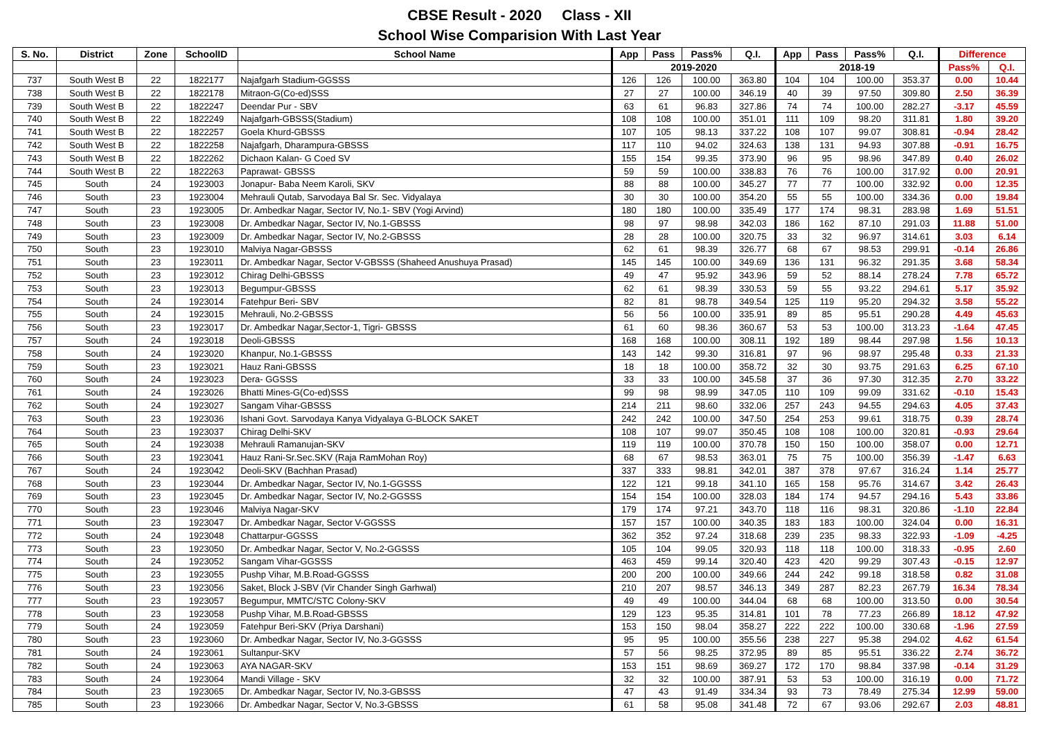CBSE Result - 2020 Class - XII
School Wise Comparision With Last Year
| S. No. | District | Zone | SchoolID | School Name | App | Pass | Pass% | Q.I. | App | Pass | Pass% | Q.I. | Difference | |
| --- | --- | --- | --- | --- | --- | --- | --- | --- | --- | --- | --- | --- | --- | --- |
| | | | | | 2019-2020 | | | | 2018-19 | | | | Pass% | Q.I. |
| 737 | South West B | 22 | 1822177 | Najafgarh Stadium-GGSSS | 126 | 126 | 100.00 | 363.80 | 104 | 104 | 100.00 | 353.37 | 0.00 | 10.44 |
| 738 | South West B | 22 | 1822178 | Mitraon-G(Co-ed)SSS | 27 | 27 | 100.00 | 346.19 | 40 | 39 | 97.50 | 309.80 | 2.50 | 36.39 |
| 739 | South West B | 22 | 1822247 | Deendar Pur - SBV | 63 | 61 | 96.83 | 327.86 | 74 | 74 | 100.00 | 282.27 | -3.17 | 45.59 |
| 740 | South West B | 22 | 1822249 | Najafgarh-GBSSS(Stadium) | 108 | 108 | 100.00 | 351.01 | 111 | 109 | 98.20 | 311.81 | 1.80 | 39.20 |
| 741 | South West B | 22 | 1822257 | Goela Khurd-GBSSS | 107 | 105 | 98.13 | 337.22 | 108 | 107 | 99.07 | 308.81 | -0.94 | 28.42 |
| 742 | South West B | 22 | 1822258 | Najafgarh, Dharampura-GBSSS | 117 | 110 | 94.02 | 324.63 | 138 | 131 | 94.93 | 307.88 | -0.91 | 16.75 |
| 743 | South West B | 22 | 1822262 | Dichaon Kalan- G Coed SV | 155 | 154 | 99.35 | 373.90 | 96 | 95 | 98.96 | 347.89 | 0.40 | 26.02 |
| 744 | South West B | 22 | 1822263 | Paprawat- GBSSS | 59 | 59 | 100.00 | 338.83 | 76 | 76 | 100.00 | 317.92 | 0.00 | 20.91 |
| 745 | South | 24 | 1923003 | Jonapur- Baba Neem Karoli, SKV | 88 | 88 | 100.00 | 345.27 | 77 | 77 | 100.00 | 332.92 | 0.00 | 12.35 |
| 746 | South | 23 | 1923004 | Mehrauli Qutab, Sarvodaya Bal Sr. Sec. Vidyalaya | 30 | 30 | 100.00 | 354.20 | 55 | 55 | 100.00 | 334.36 | 0.00 | 19.84 |
| 747 | South | 23 | 1923005 | Dr. Ambedkar Nagar, Sector IV, No.1- SBV (Yogi Arvind) | 180 | 180 | 100.00 | 335.49 | 177 | 174 | 98.31 | 283.98 | 1.69 | 51.51 |
| 748 | South | 23 | 1923008 | Dr. Ambedkar Nagar, Sector IV, No.1-GBSSS | 98 | 97 | 98.98 | 342.03 | 186 | 162 | 87.10 | 291.03 | 11.88 | 51.00 |
| 749 | South | 23 | 1923009 | Dr. Ambedkar Nagar, Sector IV, No.2-GBSSS | 28 | 28 | 100.00 | 320.75 | 33 | 32 | 96.97 | 314.61 | 3.03 | 6.14 |
| 750 | South | 23 | 1923010 | Malviya Nagar-GBSSS | 62 | 61 | 98.39 | 326.77 | 68 | 67 | 98.53 | 299.91 | -0.14 | 26.86 |
| 751 | South | 23 | 1923011 | Dr. Ambedkar Nagar, Sector V-GBSSS (Shaheed Anushuya Prasad) | 145 | 145 | 100.00 | 349.69 | 136 | 131 | 96.32 | 291.35 | 3.68 | 58.34 |
| 752 | South | 23 | 1923012 | Chirag Delhi-GBSSS | 49 | 47 | 95.92 | 343.96 | 59 | 52 | 88.14 | 278.24 | 7.78 | 65.72 |
| 753 | South | 23 | 1923013 | Begumpur-GBSSS | 62 | 61 | 98.39 | 330.53 | 59 | 55 | 93.22 | 294.61 | 5.17 | 35.92 |
| 754 | South | 24 | 1923014 | Fatehpur Beri- SBV | 82 | 81 | 98.78 | 349.54 | 125 | 119 | 95.20 | 294.32 | 3.58 | 55.22 |
| 755 | South | 24 | 1923015 | Mehrauli, No.2-GBSSS | 56 | 56 | 100.00 | 335.91 | 89 | 85 | 95.51 | 290.28 | 4.49 | 45.63 |
| 756 | South | 23 | 1923017 | Dr. Ambedkar Nagar,Sector-1, Tigri- GBSSS | 61 | 60 | 98.36 | 360.67 | 53 | 53 | 100.00 | 313.23 | -1.64 | 47.45 |
| 757 | South | 24 | 1923018 | Deoli-GBSSS | 168 | 168 | 100.00 | 308.11 | 192 | 189 | 98.44 | 297.98 | 1.56 | 10.13 |
| 758 | South | 24 | 1923020 | Khanpur, No.1-GBSSS | 143 | 142 | 99.30 | 316.81 | 97 | 96 | 98.97 | 295.48 | 0.33 | 21.33 |
| 759 | South | 23 | 1923021 | Hauz Rani-GBSSS | 18 | 18 | 100.00 | 358.72 | 32 | 30 | 93.75 | 291.63 | 6.25 | 67.10 |
| 760 | South | 24 | 1923023 | Dera- GGSSS | 33 | 33 | 100.00 | 345.58 | 37 | 36 | 97.30 | 312.35 | 2.70 | 33.22 |
| 761 | South | 24 | 1923026 | Bhatti Mines-G(Co-ed)SSS | 99 | 98 | 98.99 | 347.05 | 110 | 109 | 99.09 | 331.62 | -0.10 | 15.43 |
| 762 | South | 24 | 1923027 | Sangam Vihar-GBSSS | 214 | 211 | 98.60 | 332.06 | 257 | 243 | 94.55 | 294.63 | 4.05 | 37.43 |
| 763 | South | 23 | 1923036 | Ishani Govt. Sarvodaya Kanya Vidyalaya G-BLOCK SAKET | 242 | 242 | 100.00 | 347.50 | 254 | 253 | 99.61 | 318.75 | 0.39 | 28.74 |
| 764 | South | 23 | 1923037 | Chirag Delhi-SKV | 108 | 107 | 99.07 | 350.45 | 108 | 108 | 100.00 | 320.81 | -0.93 | 29.64 |
| 765 | South | 24 | 1923038 | Mehrauli Ramanujan-SKV | 119 | 119 | 100.00 | 370.78 | 150 | 150 | 100.00 | 358.07 | 0.00 | 12.71 |
| 766 | South | 23 | 1923041 | Hauz Rani-Sr.Sec.SKV (Raja RamMohan Roy) | 68 | 67 | 98.53 | 363.01 | 75 | 75 | 100.00 | 356.39 | -1.47 | 6.63 |
| 767 | South | 24 | 1923042 | Deoli-SKV (Bachhan Prasad) | 337 | 333 | 98.81 | 342.01 | 387 | 378 | 97.67 | 316.24 | 1.14 | 25.77 |
| 768 | South | 23 | 1923044 | Dr. Ambedkar Nagar, Sector IV, No.1-GGSSS | 122 | 121 | 99.18 | 341.10 | 165 | 158 | 95.76 | 314.67 | 3.42 | 26.43 |
| 769 | South | 23 | 1923045 | Dr. Ambedkar Nagar, Sector IV, No.2-GGSSS | 154 | 154 | 100.00 | 328.03 | 184 | 174 | 94.57 | 294.16 | 5.43 | 33.86 |
| 770 | South | 23 | 1923046 | Malviya Nagar-SKV | 179 | 174 | 97.21 | 343.70 | 118 | 116 | 98.31 | 320.86 | -1.10 | 22.84 |
| 771 | South | 23 | 1923047 | Dr. Ambedkar Nagar, Sector V-GGSSS | 157 | 157 | 100.00 | 340.35 | 183 | 183 | 100.00 | 324.04 | 0.00 | 16.31 |
| 772 | South | 24 | 1923048 | Chattarpur-GGSSS | 362 | 352 | 97.24 | 318.68 | 239 | 235 | 98.33 | 322.93 | -1.09 | -4.25 |
| 773 | South | 23 | 1923050 | Dr. Ambedkar Nagar, Sector V, No.2-GGSSS | 105 | 104 | 99.05 | 320.93 | 118 | 118 | 100.00 | 318.33 | -0.95 | 2.60 |
| 774 | South | 24 | 1923052 | Sangam Vihar-GGSSS | 463 | 459 | 99.14 | 320.40 | 423 | 420 | 99.29 | 307.43 | -0.15 | 12.97 |
| 775 | South | 23 | 1923055 | Pushp Vihar, M.B.Road-GGSSS | 200 | 200 | 100.00 | 349.66 | 244 | 242 | 99.18 | 318.58 | 0.82 | 31.08 |
| 776 | South | 23 | 1923056 | Saket, Block J-SBV (Vir Chander Singh Garhwal) | 210 | 207 | 98.57 | 346.13 | 349 | 287 | 82.23 | 267.79 | 16.34 | 78.34 |
| 777 | South | 23 | 1923057 | Begumpur, MMTC/STC Colony-SKV | 49 | 49 | 100.00 | 344.04 | 68 | 68 | 100.00 | 313.50 | 0.00 | 30.54 |
| 778 | South | 23 | 1923058 | Pushp Vihar, M.B.Road-GBSSS | 129 | 123 | 95.35 | 314.81 | 101 | 78 | 77.23 | 266.89 | 18.12 | 47.92 |
| 779 | South | 24 | 1923059 | Fatehpur Beri-SKV (Priya Darshani) | 153 | 150 | 98.04 | 358.27 | 222 | 222 | 100.00 | 330.68 | -1.96 | 27.59 |
| 780 | South | 23 | 1923060 | Dr. Ambedkar Nagar, Sector IV, No.3-GGSSS | 95 | 95 | 100.00 | 355.56 | 238 | 227 | 95.38 | 294.02 | 4.62 | 61.54 |
| 781 | South | 24 | 1923061 | Sultanpur-SKV | 57 | 56 | 98.25 | 372.95 | 89 | 85 | 95.51 | 336.22 | 2.74 | 36.72 |
| 782 | South | 24 | 1923063 | AYA NAGAR-SKV | 153 | 151 | 98.69 | 369.27 | 172 | 170 | 98.84 | 337.98 | -0.14 | 31.29 |
| 783 | South | 24 | 1923064 | Mandi Village - SKV | 32 | 32 | 100.00 | 387.91 | 53 | 53 | 100.00 | 316.19 | 0.00 | 71.72 |
| 784 | South | 23 | 1923065 | Dr. Ambedkar Nagar, Sector IV, No.3-GBSSS | 47 | 43 | 91.49 | 334.34 | 93 | 73 | 78.49 | 275.34 | 12.99 | 59.00 |
| 785 | South | 23 | 1923066 | Dr. Ambedkar Nagar, Sector V, No.3-GBSSS | 61 | 58 | 95.08 | 341.48 | 72 | 67 | 93.06 | 292.67 | 2.03 | 48.81 |